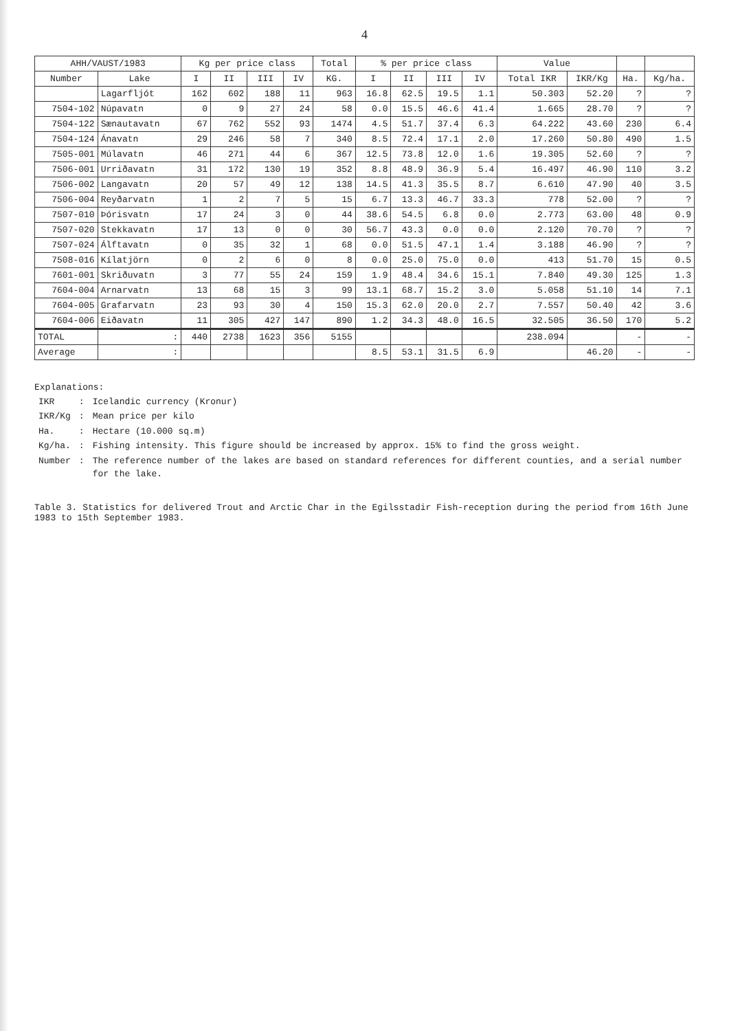4
| AHH/VAUST/1983 | | Kg per price class | | | | Total | % per price class | | | | Value | | | |
| --- | --- | --- | --- | --- | --- | --- | --- | --- | --- | --- | --- | --- | --- | --- |
| Number | Lake | I | II | III | IV | KG. | I | II | III | IV | Total IKR | IKR/Kg | Ha. | Kg/ha. |
| | Lagarfljót | 162 | 602 | 188 | 11 | 963 | 16.8 | 62.5 | 19.5 | 1.1 | 50.303 | 52.20 | ? | ? |
| 7504-102 | Núpavatn | 0 | 9 | 27 | 24 | 58 | 0.0 | 15.5 | 46.6 | 41.4 | 1.665 | 28.70 | ? | ? |
| 7504-122 | Sænautavatn | 67 | 762 | 552 | 93 | 1474 | 4.5 | 51.7 | 37.4 | 6.3 | 64.222 | 43.60 | 230 | 6.4 |
| 7504-124 | Ánavatn | 29 | 246 | 58 | 7 | 340 | 8.5 | 72.4 | 17.1 | 2.0 | 17.260 | 50.80 | 490 | 1.5 |
| 7505-001 | Múlavatn | 46 | 271 | 44 | 6 | 367 | 12.5 | 73.8 | 12.0 | 1.6 | 19.305 | 52.60 | ? | ? |
| 7506-001 | Urriðavatn | 31 | 172 | 130 | 19 | 352 | 8.8 | 48.9 | 36.9 | 5.4 | 16.497 | 46.90 | 110 | 3.2 |
| 7506-002 | Langavatn | 20 | 57 | 49 | 12 | 138 | 14.5 | 41.3 | 35.5 | 8.7 | 6.610 | 47.90 | 40 | 3.5 |
| 7506-004 | Reyðarvatn | 1 | 2 | 7 | 5 | 15 | 6.7 | 13.3 | 46.7 | 33.3 | 778 | 52.00 | ? | ? |
| 7507-010 | Þórisvatn | 17 | 24 | 3 | 0 | 44 | 38.6 | 54.5 | 6.8 | 0.0 | 2.773 | 63.00 | 48 | 0.9 |
| 7507-020 | Stekkavatn | 17 | 13 | 0 | 0 | 30 | 56.7 | 43.3 | 0.0 | 0.0 | 2.120 | 70.70 | ? | ? |
| 7507-024 | Álftavatn | 0 | 35 | 32 | 1 | 68 | 0.0 | 51.5 | 47.1 | 1.4 | 3.188 | 46.90 | ? | ? |
| 7508-016 | Kílatjörn | 0 | 2 | 6 | 0 | 8 | 0.0 | 25.0 | 75.0 | 0.0 | 413 | 51.70 | 15 | 0.5 |
| 7601-001 | Skriðuvatn | 3 | 77 | 55 | 24 | 159 | 1.9 | 48.4 | 34.6 | 15.1 | 7.840 | 49.30 | 125 | 1.3 |
| 7604-004 | Arnarvatn | 13 | 68 | 15 | 3 | 99 | 13.1 | 68.7 | 15.2 | 3.0 | 5.058 | 51.10 | 14 | 7.1 |
| 7604-005 | Grafarvatn | 23 | 93 | 30 | 4 | 150 | 15.3 | 62.0 | 20.0 | 2.7 | 7.557 | 50.40 | 42 | 3.6 |
| 7604-006 | Eiðavatn | 11 | 305 | 427 | 147 | 890 | 1.2 | 34.3 | 48.0 | 16.5 | 32.505 | 36.50 | 170 | 5.2 |
| TOTAL | : | 440 | 2738 | 1623 | 356 | 5155 | | | | | 238.094 | | - | - |
| Average | : | | | | | | 8.5 | 53.1 | 31.5 | 6.9 | | 46.20 | - | - |
Explanations:
| IKR | : | Icelandic currency (Kronur) |
| IKR/Kg | : | Mean price per kilo |
| Ha. | : | Hectare (10.000 sq.m) |
| Kg/ha. | : | Fishing intensity. This figure should be increased by approx. 15% to find the gross weight. |
| Number | : | The reference number of the lakes are based on standard references for different counties, and a serial number for the lake. |
Table 3. Statistics for delivered Trout and Arctic Char in the Egilsstadir Fish-reception during the period from 16th June 1983 to 15th September 1983.